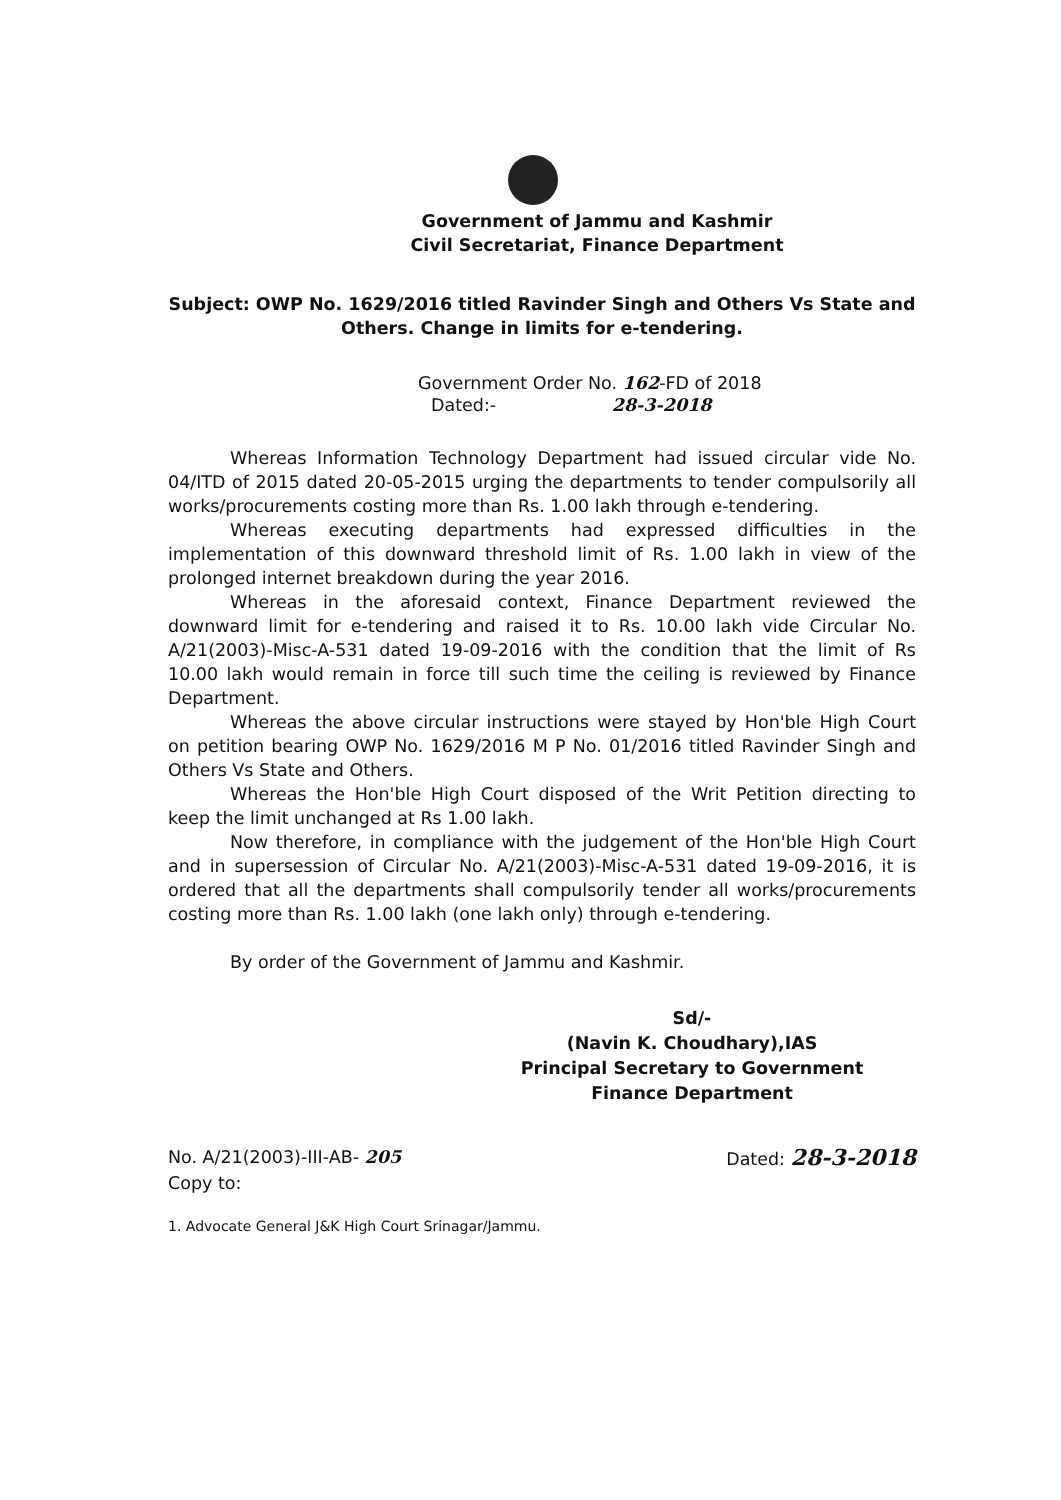Government of Jammu and Kashmir
Civil Secretariat, Finance Department
Subject: OWP No. 1629/2016 titled Ravinder Singh and Others Vs State and Others. Change in limits for e-tendering.
Government Order No. 162-FD of 2018
Dated:- 28-3-2018
Whereas Information Technology Department had issued circular vide No. 04/ITD of 2015 dated 20-05-2015 urging the departments to tender compulsorily all works/procurements costing more than Rs. 1.00 lakh through e-tendering.
Whereas executing departments had expressed difficulties in the implementation of this downward threshold limit of Rs. 1.00 lakh in view of the prolonged internet breakdown during the year 2016.
Whereas in the aforesaid context, Finance Department reviewed the downward limit for e-tendering and raised it to Rs. 10.00 lakh vide Circular No. A/21(2003)-Misc-A-531 dated 19-09-2016 with the condition that the limit of Rs 10.00 lakh would remain in force till such time the ceiling is reviewed by Finance Department.
Whereas the above circular instructions were stayed by Hon'ble High Court on petition bearing OWP No. 1629/2016 M P No. 01/2016 titled Ravinder Singh and Others Vs State and Others.
Whereas the Hon'ble High Court disposed of the Writ Petition directing to keep the limit unchanged at Rs 1.00 lakh.
Now therefore, in compliance with the judgement of the Hon'ble High Court and in supersession of Circular No. A/21(2003)-Misc-A-531 dated 19-09-2016, it is ordered that all the departments shall compulsorily tender all works/procurements costing more than Rs. 1.00 lakh (one lakh only) through e-tendering.
By order of the Government of Jammu and Kashmir.
Sd/-
(Navin K. Choudhary),IAS
Principal Secretary to Government
Finance Department
No. A/21(2003)-III-AB- 205
Copy to:
Dated: 28-3-2018
1. Advocate General J&K High Court Srinagar/Jammu.